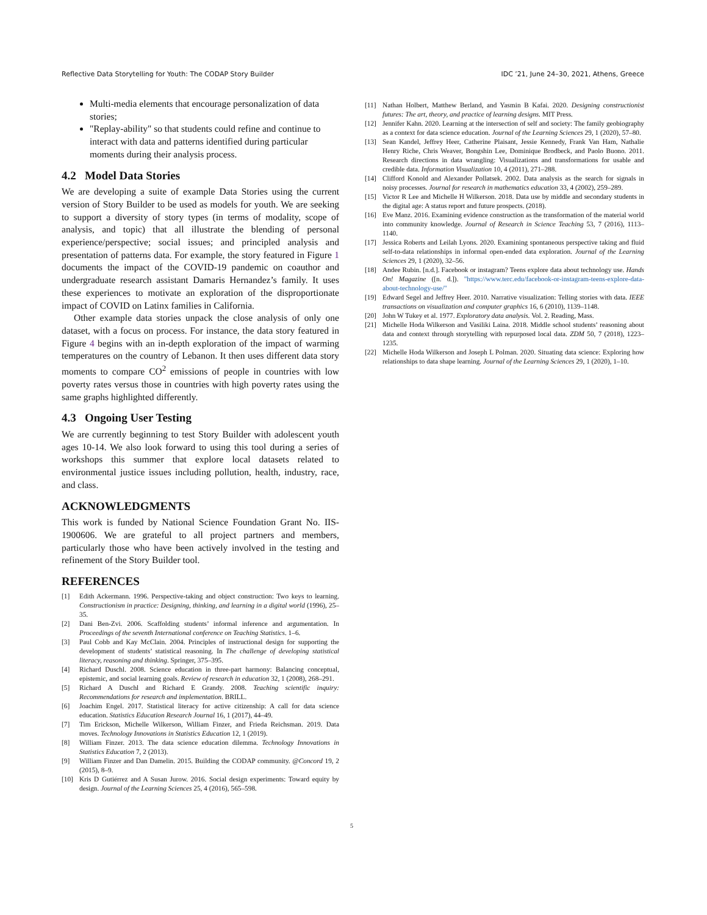Reflective Data Storytelling for Youth: The CODAP Story Builder IDC ’21, June 24–30, 2021, Athens, Greece
Multi-media elements that encourage personalization of data stories;
"Replay-ability" so that students could refine and continue to interact with data and patterns identified during particular moments during their analysis process.
4.2 Model Data Stories
We are developing a suite of example Data Stories using the current version of Story Builder to be used as models for youth. We are seeking to support a diversity of story types (in terms of modality, scope of analysis, and topic) that all illustrate the blending of personal experience/perspective; social issues; and principled analysis and presentation of patterns data. For example, the story featured in Figure 1 documents the impact of the COVID-19 pandemic on coauthor and undergraduate research assistant Damaris Hernandez’s family. It uses these experiences to motivate an exploration of the disproportionate impact of COVID on Latinx families in California.
Other example data stories unpack the close analysis of only one dataset, with a focus on process. For instance, the data story featured in Figure 4 begins with an in-depth exploration of the impact of warming temperatures on the country of Lebanon. It then uses different data story moments to compare CO<sup>2</sup> emissions of people in countries with low poverty rates versus those in countries with high poverty rates using the same graphs highlighted differently.
4.3 Ongoing User Testing
We are currently beginning to test Story Builder with adolescent youth ages 10-14. We also look forward to using this tool during a series of workshops this summer that explore local datasets related to environmental justice issues including pollution, health, industry, race, and class.
ACKNOWLEDGMENTS
This work is funded by National Science Foundation Grant No. IIS-1900606. We are grateful to all project partners and members, particularly those who have been actively involved in the testing and refinement of the Story Builder tool.
REFERENCES
[1] Edith Ackermann. 1996. Perspective-taking and object construction: Two keys to learning. Constructionism in practice: Designing, thinking, and learning in a digital world (1996), 25–35.
[2] Dani Ben-Zvi. 2006. Scaffolding students’ informal inference and argumentation. In Proceedings of the seventh International conference on Teaching Statistics. 1–6.
[3] Paul Cobb and Kay McClain. 2004. Principles of instructional design for supporting the development of students’ statistical reasoning. In The challenge of developing statistical literacy, reasoning and thinking. Springer, 375–395.
[4] Richard Duschl. 2008. Science education in three-part harmony: Balancing conceptual, epistemic, and social learning goals. Review of research in education 32, 1 (2008), 268–291.
[5] Richard A Duschl and Richard E Grandy. 2008. Teaching scientific inquiry: Recommendations for research and implementation. BRILL.
[6] Joachim Engel. 2017. Statistical literacy for active citizenship: A call for data science education. Statistics Education Research Journal 16, 1 (2017), 44–49.
[7] Tim Erickson, Michelle Wilkerson, William Finzer, and Frieda Reichsman. 2019. Data moves. Technology Innovations in Statistics Education 12, 1 (2019).
[8] William Finzer. 2013. The data science education dilemma. Technology Innovations in Statistics Education 7, 2 (2013).
[9] William Finzer and Dan Damelin. 2015. Building the CODAP community. @Concord 19, 2 (2015), 8–9.
[10] Kris D Gutiérrez and A Susan Jurow. 2016. Social design experiments: Toward equity by design. Journal of the Learning Sciences 25, 4 (2016), 565–598.
[11] Nathan Holbert, Matthew Berland, and Yasmin B Kafai. 2020. Designing constructionist futures: The art, theory, and practice of learning designs. MIT Press.
[12] Jennifer Kahn. 2020. Learning at the intersection of self and society: The family geobiography as a context for data science education. Journal of the Learning Sciences 29, 1 (2020), 57–80.
[13] Sean Kandel, Jeffrey Heer, Catherine Plaisant, Jessie Kennedy, Frank Van Ham, Nathalie Henry Riche, Chris Weaver, Bongshin Lee, Dominique Brodbeck, and Paolo Buono. 2011. Research directions in data wrangling: Visualizations and transformations for usable and credible data. Information Visualization 10, 4 (2011), 271–288.
[14] Clifford Konold and Alexander Pollatsek. 2002. Data analysis as the search for signals in noisy processes. Journal for research in mathematics education 33, 4 (2002), 259–289.
[15] Victor R Lee and Michelle H Wilkerson. 2018. Data use by middle and secondary students in the digital age: A status report and future prospects. (2018).
[16] Eve Manz. 2016. Examining evidence construction as the transformation of the material world into community knowledge. Journal of Research in Science Teaching 53, 7 (2016), 1113–1140.
[17] Jessica Roberts and Leilah Lyons. 2020. Examining spontaneous perspective taking and fluid self-to-data relationships in informal open-ended data exploration. Journal of the Learning Sciences 29, 1 (2020), 32–56.
[18] Andee Rubin. [n.d.]. Facebook or instagram? Teens explore data about technology use. Hands On! Magazine ([n. d.]). "https://www.terc.edu/facebook-or-instagram-teens-explore-data-about-technology-use/"
[19] Edward Segel and Jeffrey Heer. 2010. Narrative visualization: Telling stories with data. IEEE transactions on visualization and computer graphics 16, 6 (2010), 1139–1148.
[20] John W Tukey et al. 1977. Exploratory data analysis. Vol. 2. Reading, Mass.
[21] Michelle Hoda Wilkerson and Vasiliki Laina. 2018. Middle school students’ reasoning about data and context through storytelling with repurposed local data. ZDM 50, 7 (2018), 1223–1235.
[22] Michelle Hoda Wilkerson and Joseph L Polman. 2020. Situating data science: Exploring how relationships to data shape learning. Journal of the Learning Sciences 29, 1 (2020), 1–10.
5